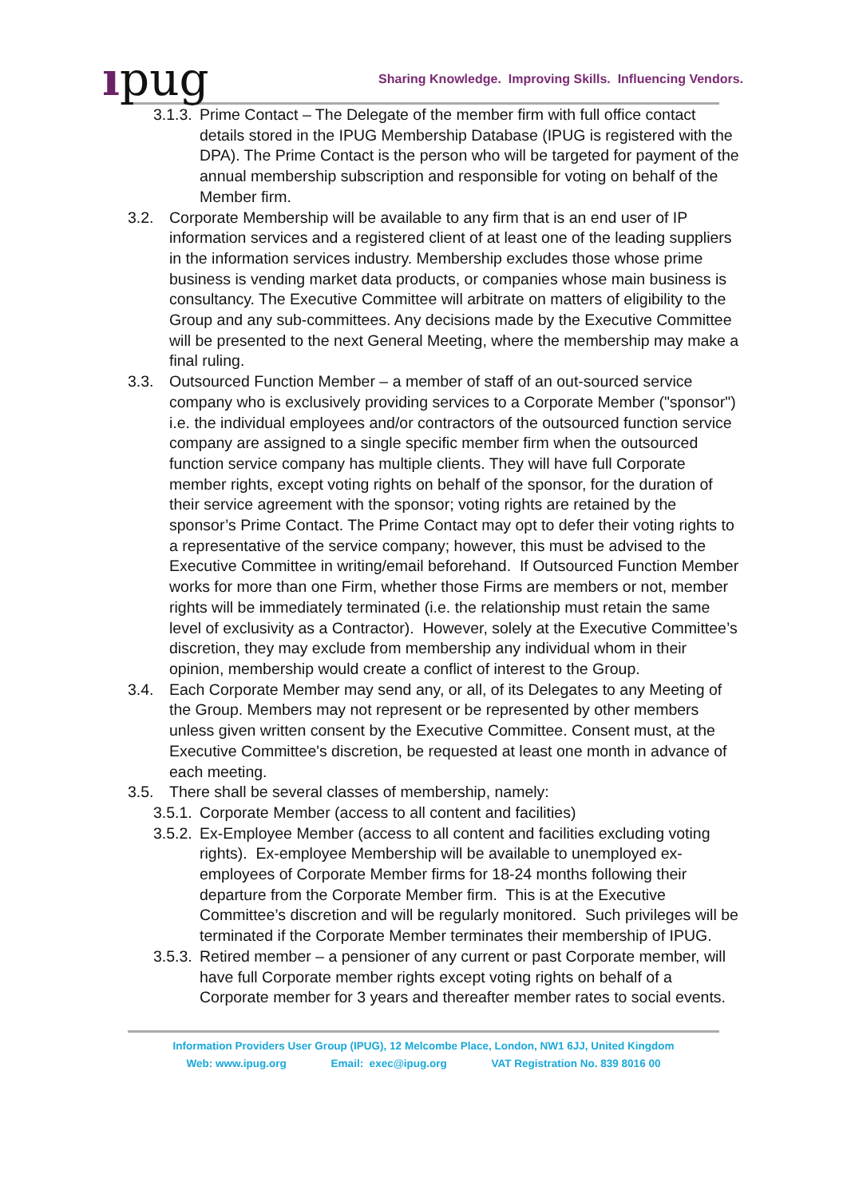ıpug
Sharing Knowledge. Improving Skills. Influencing Vendors.
3.1.3.
Prime Contact – The Delegate of the member firm with full office contact details stored in the IPUG Membership Database (IPUG is registered with the DPA). The Prime Contact is the person who will be targeted for payment of the annual membership subscription and responsible for voting on behalf of the Member firm.
3.2. Corporate Membership will be available to any firm that is an end user of IP information services and a registered client of at least one of the leading suppliers in the information services industry. Membership excludes those whose prime business is vending market data products, or companies whose main business is consultancy. The Executive Committee will arbitrate on matters of eligibility to the Group and any sub-committees. Any decisions made by the Executive Committee will be presented to the next General Meeting, where the membership may make a final ruling.
3.3. Outsourced Function Member – a member of staff of an out-sourced service company who is exclusively providing services to a Corporate Member ("sponsor") i.e. the individual employees and/or contractors of the outsourced function service company are assigned to a single specific member firm when the outsourced function service company has multiple clients. They will have full Corporate member rights, except voting rights on behalf of the sponsor, for the duration of their service agreement with the sponsor; voting rights are retained by the sponsor’s Prime Contact. The Prime Contact may opt to defer their voting rights to a representative of the service company; however, this must be advised to the Executive Committee in writing/email beforehand. If Outsourced Function Member works for more than one Firm, whether those Firms are members or not, member rights will be immediately terminated (i.e. the relationship must retain the same level of exclusivity as a Contractor). However, solely at the Executive Committee’s discretion, they may exclude from membership any individual whom in their opinion, membership would create a conflict of interest to the Group.
3.4. Each Corporate Member may send any, or all, of its Delegates to any Meeting of the Group. Members may not represent or be represented by other members unless given written consent by the Executive Committee. Consent must, at the Executive Committee's discretion, be requested at least one month in advance of each meeting.
3.5. There shall be several classes of membership, namely:
3.5.1.
Corporate Member (access to all content and facilities)
3.5.2.
Ex-Employee Member (access to all content and facilities excluding voting rights). Ex-employee Membership will be available to unemployed ex-employees of Corporate Member firms for 18-24 months following their departure from the Corporate Member firm. This is at the Executive Committee’s discretion and will be regularly monitored. Such privileges will be terminated if the Corporate Member terminates their membership of IPUG.
3.5.3.
Retired member – a pensioner of any current or past Corporate member, will have full Corporate member rights except voting rights on behalf of a Corporate member for 3 years and thereafter member rates to social events.
Information Providers User Group (IPUG), 12 Melcombe Place, London, NW1 6JJ, United Kingdom
Web: www.ipug.org Email: exec@ipug.org VAT Registration No. 839 8016 00